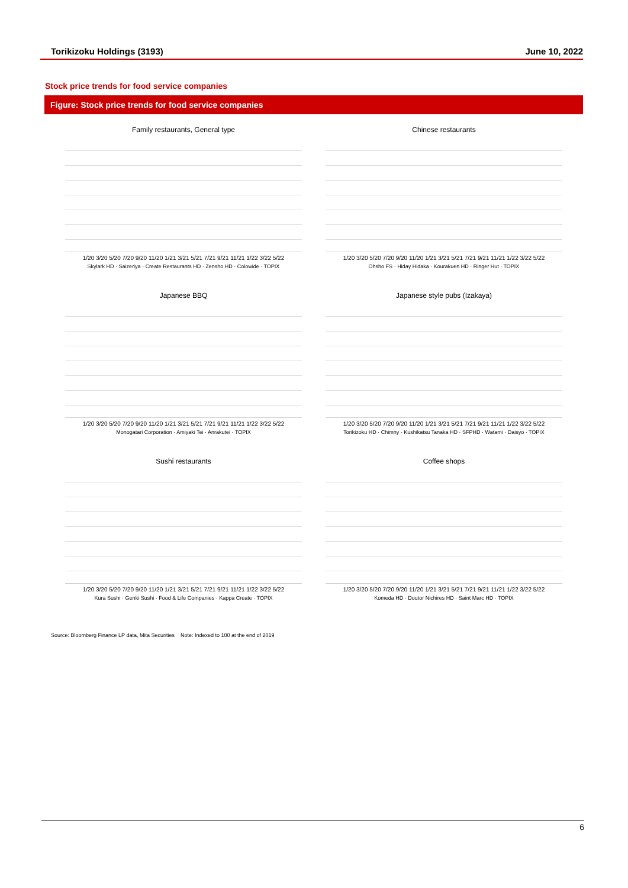Torikizoku Holdings (3193) June 10, 2022
Stock price trends for food service companies
Figure: Stock price trends for food service companies
Family restaurants, General type
1/20 3/20 5/20 7/20 9/20 11/20 1/21 3/21 5/21 7/21 9/21 11/21 1/22 3/22 5/22
Skylark HD · Saizeriya · Create Restaurants HD · Zensho HD · Colowide · TOPIX
Chinese restaurants
1/20 3/20 5/20 7/20 9/20 11/20 1/21 3/21 5/21 7/21 9/21 11/21 1/22 3/22 5/22
Ohsho FS · Hiday Hidaka · Kourakuen HD · Ringer Hut · TOPIX
Japanese BBQ
1/20 3/20 5/20 7/20 9/20 11/20 1/21 3/21 5/21 7/21 9/21 11/21 1/22 3/22 5/22
Monogatari Corporation · Amiyaki Tei · Anrakutei · TOPIX
Japanese style pubs (Izakaya)
1/20 3/20 5/20 7/20 9/20 11/20 1/21 3/21 5/21 7/21 9/21 11/21 1/22 3/22 5/22
Torikizoku HD · Chimny · Kushikatsu Tanaka HD · SFPHD · Watami · Daisyo · TOPIX
Sushi restaurants
1/20 3/20 5/20 7/20 9/20 11/20 1/21 3/21 5/21 7/21 9/21 11/21 1/22 3/22 5/22
Kura Sushi · Genki Sushi · Food & Life Companies · Kappa Create · TOPIX
Coffee shops
1/20 3/20 5/20 7/20 9/20 11/20 1/21 3/21 5/21 7/21 9/21 11/21 1/22 3/22 5/22
Komeda HD · Doutor Nichires HD · Saint Marc HD · TOPIX
Source: Bloomberg Finance LP data, Mita Securities Note: Indexed to 100 at the end of 2019
6